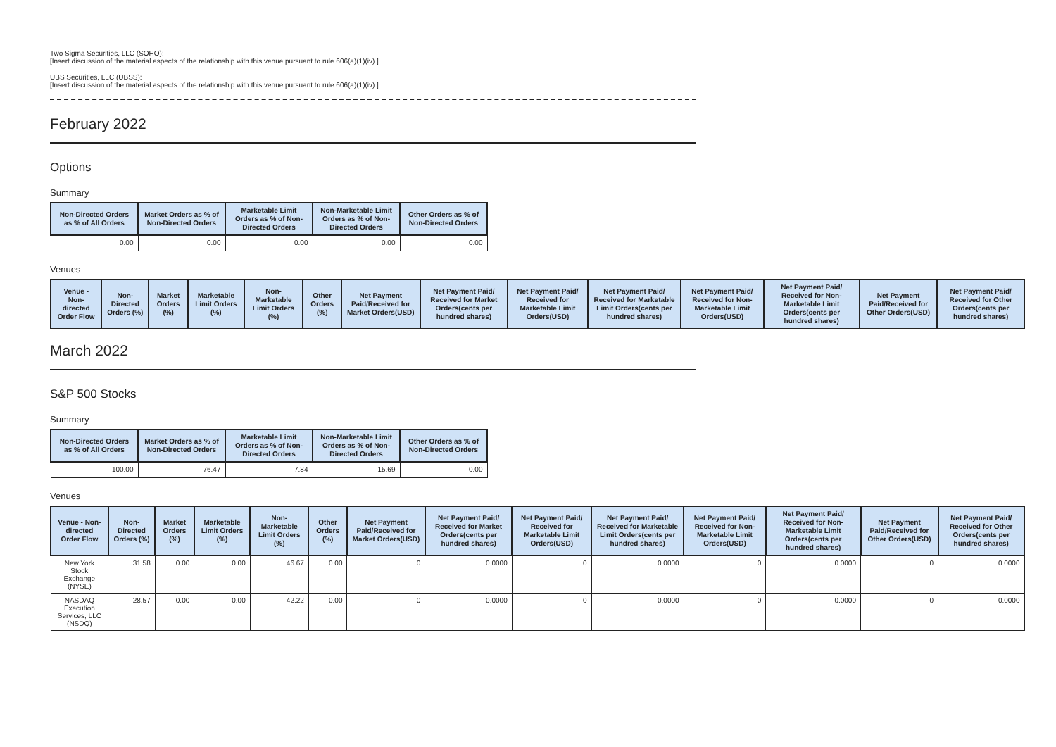Two Sigma Securities, LLC (SOHO):
[Insert discussion of the material aspects of the relationship with this venue pursuant to rule 606(a)(1)(iv).]
UBS Securities, LLC (UBSS):
[Insert discussion of the material aspects of the relationship with this venue pursuant to rule 606(a)(1)(iv).]
February 2022
Options
Summary
| Non-Directed Orders as % of All Orders | Market Orders as % of Non-Directed Orders | Marketable Limit Orders as % of Non-Directed Orders | Non-Marketable Limit Orders as % of Non-Directed Orders | Other Orders as % of Non-Directed Orders |
| --- | --- | --- | --- | --- |
| 0.00 | 0.00 | 0.00 | 0.00 | 0.00 |
Venues
| Venue - Non-directed Order Flow | Non-Directed Orders (%) | Market Orders (%) | Marketable Limit Orders (%) | Non-Marketable Limit Orders (%) | Other Orders (%) | Net Payment Paid/Received for Market Orders(USD) | Net Payment Paid/ Received for Market Orders(cents per hundred shares) | Net Payment Paid/ Received for Marketable Limit Orders(USD) | Net Payment Paid/ Received for Marketable Limit Orders(cents per hundred shares) | Net Payment Paid/ Received for Non-Marketable Limit Orders(USD) | Net Payment Paid/ Received for Non-Marketable Limit Orders(cents per hundred shares) | Net Payment Paid/Received for Other Orders(USD) | Net Payment Paid/ Received for Other Orders(cents per hundred shares) |
| --- | --- | --- | --- | --- | --- | --- | --- | --- | --- | --- | --- | --- | --- |
March 2022
S&P 500 Stocks
Summary
| Non-Directed Orders as % of All Orders | Market Orders as % of Non-Directed Orders | Marketable Limit Orders as % of Non-Directed Orders | Non-Marketable Limit Orders as % of Non-Directed Orders | Other Orders as % of Non-Directed Orders |
| --- | --- | --- | --- | --- |
| 100.00 | 76.47 | 7.84 | 15.69 | 0.00 |
Venues
| Venue - Non-directed Order Flow | Non-Directed Orders (%) | Market Orders (%) | Marketable Limit Orders (%) | Non-Marketable Limit Orders (%) | Other Orders (%) | Net Payment Paid/Received for Market Orders(USD) | Net Payment Paid/ Received for Market Orders(cents per hundred shares) | Net Payment Paid/ Received for Marketable Limit Orders(USD) | Net Payment Paid/ Received for Marketable Limit Orders(cents per hundred shares) | Net Payment Paid/ Received for Non-Marketable Limit Orders(USD) | Net Payment Paid/ Received for Non-Marketable Limit Orders(cents per hundred shares) | Net Payment Paid/Received for Other Orders(USD) | Net Payment Paid/ Received for Other Orders(cents per hundred shares) |
| --- | --- | --- | --- | --- | --- | --- | --- | --- | --- | --- | --- | --- | --- |
| New York Stock Exchange (NYSE) | 31.58 | 0.00 | 0.00 | 46.67 | 0.00 | 0 | 0.0000 | 0 | 0.0000 | 0 | 0.0000 | 0 | 0.0000 |
| NASDAQ Execution Services, LLC (NSDQ) | 28.57 | 0.00 | 0.00 | 42.22 | 0.00 | 0 | 0.0000 | 0 | 0.0000 | 0 | 0.0000 | 0 | 0.0000 |